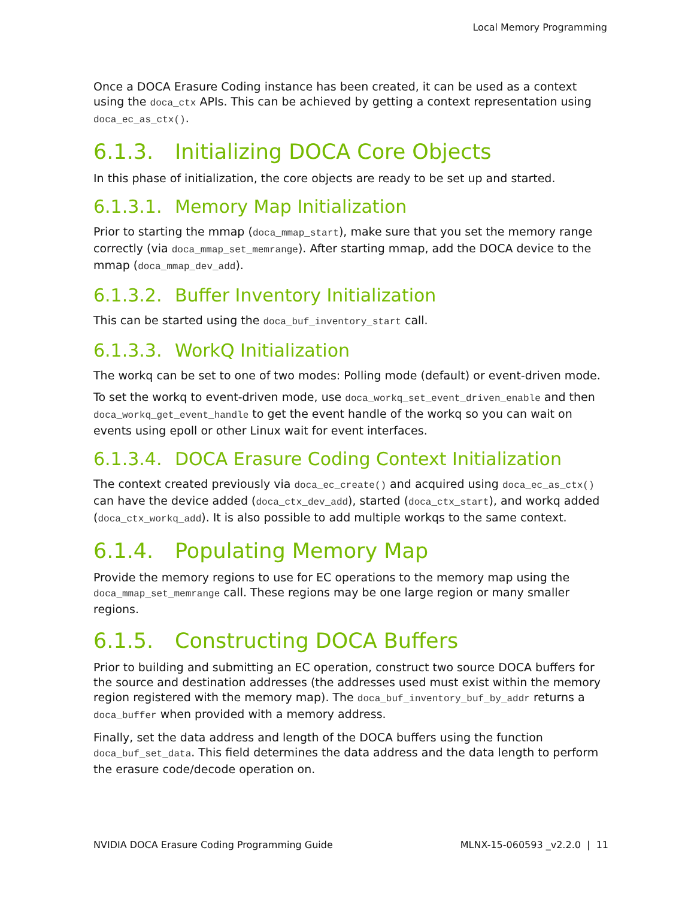Local Memory Programming
Once a DOCA Erasure Coding instance has been created, it can be used as a context using the doca_ctx APIs. This can be achieved by getting a context representation using doca_ec_as_ctx().
6.1.3. Initializing DOCA Core Objects
In this phase of initialization, the core objects are ready to be set up and started.
6.1.3.1. Memory Map Initialization
Prior to starting the mmap (doca_mmap_start), make sure that you set the memory range correctly (via doca_mmap_set_memrange). After starting mmap, add the DOCA device to the mmap (doca_mmap_dev_add).
6.1.3.2. Buffer Inventory Initialization
This can be started using the doca_buf_inventory_start call.
6.1.3.3. WorkQ Initialization
The workq can be set to one of two modes: Polling mode (default) or event-driven mode.
To set the workq to event-driven mode, use doca_workq_set_event_driven_enable and then doca_workq_get_event_handle to get the event handle of the workq so you can wait on events using epoll or other Linux wait for event interfaces.
6.1.3.4. DOCA Erasure Coding Context Initialization
The context created previously via doca_ec_create() and acquired using doca_ec_as_ctx() can have the device added (doca_ctx_dev_add), started (doca_ctx_start), and workq added (doca_ctx_workq_add). It is also possible to add multiple workqs to the same context.
6.1.4. Populating Memory Map
Provide the memory regions to use for EC operations to the memory map using the doca_mmap_set_memrange call. These regions may be one large region or many smaller regions.
6.1.5. Constructing DOCA Buffers
Prior to building and submitting an EC operation, construct two source DOCA buffers for the source and destination addresses (the addresses used must exist within the memory region registered with the memory map). The doca_buf_inventory_buf_by_addr returns a doca_buffer when provided with a memory address.
Finally, set the data address and length of the DOCA buffers using the function doca_buf_set_data. This field determines the data address and the data length to perform the erasure code/decode operation on.
NVIDIA DOCA Erasure Coding Programming Guide MLNX-15-060593 _v2.2.0 | 11